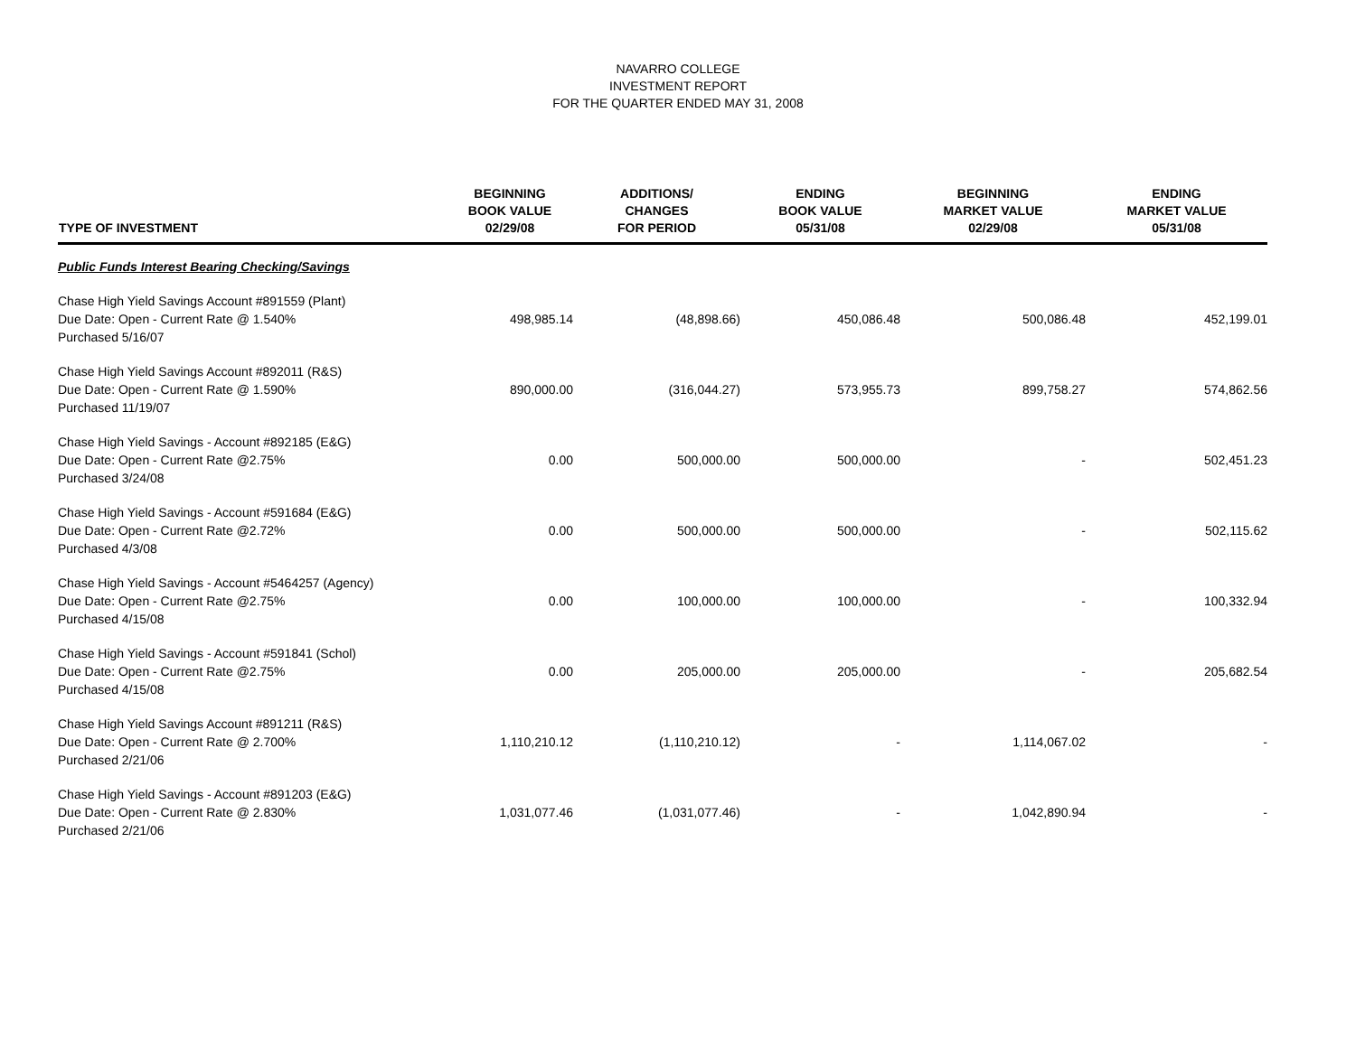NAVARRO COLLEGE
INVESTMENT REPORT
FOR THE QUARTER ENDED MAY 31, 2008
| TYPE OF INVESTMENT | BEGINNING BOOK VALUE 02/29/08 | ADDITIONS/ CHANGES FOR PERIOD | ENDING BOOK VALUE 05/31/08 | BEGINNING MARKET VALUE 02/29/08 | ENDING MARKET VALUE 05/31/08 |
| --- | --- | --- | --- | --- | --- |
| Public Funds Interest Bearing Checking/Savings | | | | | |
| Chase High Yield Savings Account #891559 (Plant) Due Date: Open - Current Rate @ 1.540% Purchased 5/16/07 | 498,985.14 | (48,898.66) | 450,086.48 | 500,086.48 | 452,199.01 |
| Chase High Yield Savings Account #892011 (R&S) Due Date: Open - Current Rate @ 1.590% Purchased 11/19/07 | 890,000.00 | (316,044.27) | 573,955.73 | 899,758.27 | 574,862.56 |
| Chase High Yield Savings - Account #892185 (E&G) Due Date: Open - Current Rate @2.75% Purchased 3/24/08 | 0.00 | 500,000.00 | 500,000.00 | - | 502,451.23 |
| Chase High Yield Savings - Account #591684 (E&G) Due Date: Open - Current Rate @2.72% Purchased 4/3/08 | 0.00 | 500,000.00 | 500,000.00 | - | 502,115.62 |
| Chase High Yield Savings - Account #5464257 (Agency) Due Date: Open - Current Rate @2.75% Purchased 4/15/08 | 0.00 | 100,000.00 | 100,000.00 | - | 100,332.94 |
| Chase High Yield Savings - Account #591841 (Schol) Due Date: Open - Current Rate @2.75% Purchased 4/15/08 | 0.00 | 205,000.00 | 205,000.00 | - | 205,682.54 |
| Chase High Yield Savings Account #891211 (R&S) Due Date: Open - Current Rate @ 2.700% Purchased 2/21/06 | 1,110,210.12 | (1,110,210.12) | - | 1,114,067.02 | - |
| Chase High Yield Savings - Account #891203 (E&G) Due Date: Open - Current Rate @ 2.830% Purchased 2/21/06 | 1,031,077.46 | (1,031,077.46) | - | 1,042,890.94 | - |